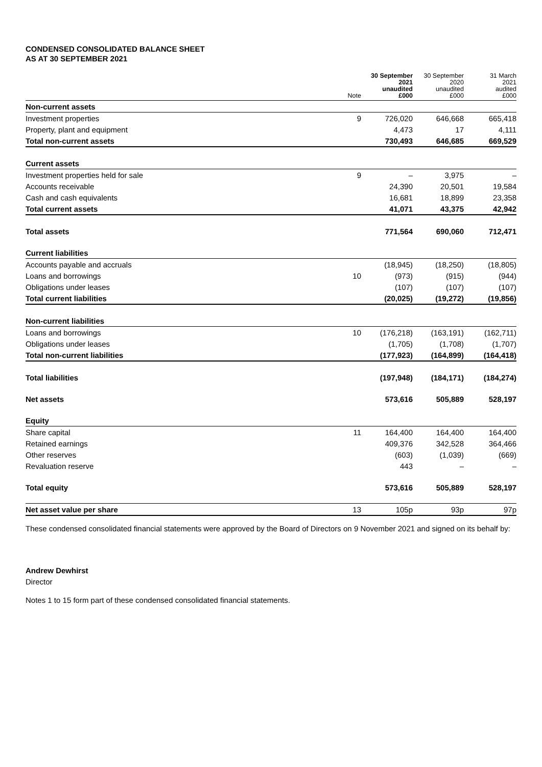CONDENSED CONSOLIDATED BALANCE SHEET
AS AT 30 SEPTEMBER 2021
| | Note | 30 September 2021 unaudited £000 | 30 September 2020 unaudited £000 | 31 March 2021 audited £000 |
| --- | --- | --- | --- | --- |
| Non-current assets | | | | |
| Investment properties | 9 | 726,020 | 646,668 | 665,418 |
| Property, plant and equipment | | 4,473 | 17 | 4,111 |
| Total non-current assets | | 730,493 | 646,685 | 669,529 |
| Current assets | | | | |
| Investment properties held for sale | 9 | – | 3,975 | – |
| Accounts receivable | | 24,390 | 20,501 | 19,584 |
| Cash and cash equivalents | | 16,681 | 18,899 | 23,358 |
| Total current assets | | 41,071 | 43,375 | 42,942 |
| Total assets | | 771,564 | 690,060 | 712,471 |
| Current liabilities | | | | |
| Accounts payable and accruals | | (18,945) | (18,250) | (18,805) |
| Loans and borrowings | 10 | (973) | (915) | (944) |
| Obligations under leases | | (107) | (107) | (107) |
| Total current liabilities | | (20,025) | (19,272) | (19,856) |
| Non-current liabilities | | | | |
| Loans and borrowings | 10 | (176,218) | (163,191) | (162,711) |
| Obligations under leases | | (1,705) | (1,708) | (1,707) |
| Total non-current liabilities | | (177,923) | (164,899) | (164,418) |
| Total liabilities | | (197,948) | (184,171) | (184,274) |
| Net assets | | 573,616 | 505,889 | 528,197 |
| Equity | | | | |
| Share capital | 11 | 164,400 | 164,400 | 164,400 |
| Retained earnings | | 409,376 | 342,528 | 364,466 |
| Other reserves | | (603) | (1,039) | (669) |
| Revaluation reserve | | 443 | – | – |
| Total equity | | 573,616 | 505,889 | 528,197 |
| Net asset value per share | 13 | 105p | 93p | 97p |
These condensed consolidated financial statements were approved by the Board of Directors on 9 November 2021 and signed on its behalf by:
Andrew Dewhirst
Director
Notes 1 to 15 form part of these condensed consolidated financial statements.